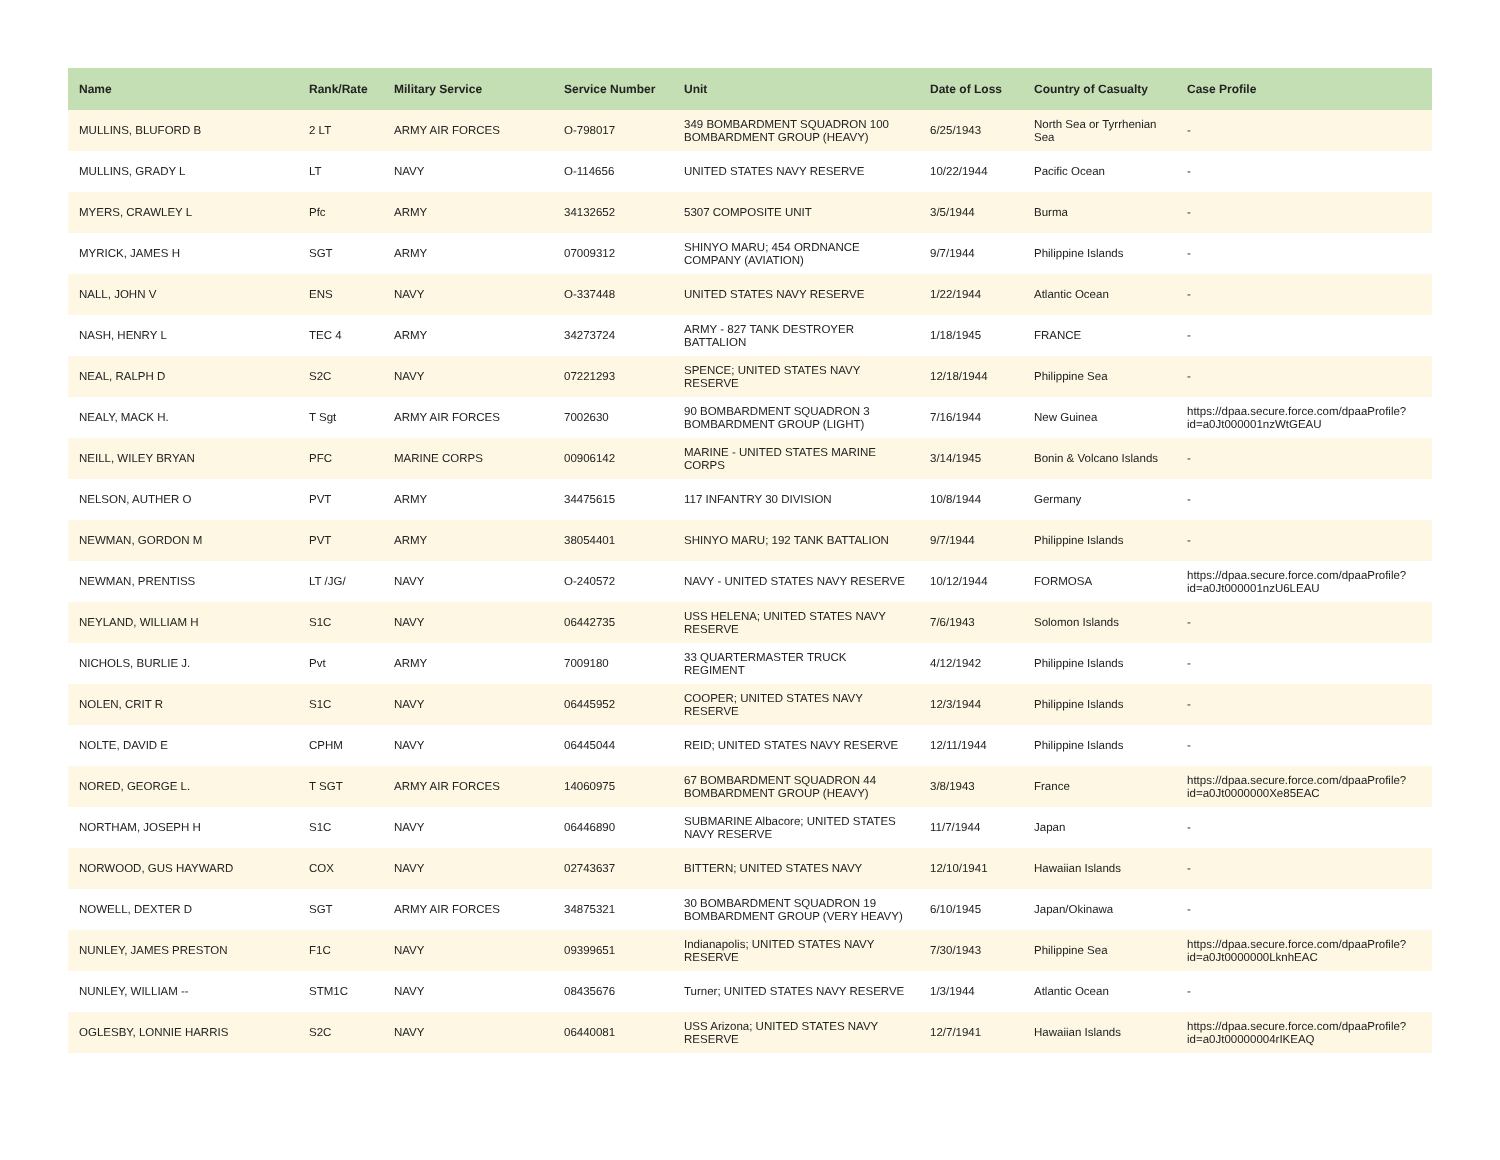| Name | Rank/Rate | Military Service | Service Number | Unit | Date of Loss | Country of Casualty | Case Profile |
| --- | --- | --- | --- | --- | --- | --- | --- |
| MULLINS, BLUFORD B | 2 LT | ARMY AIR FORCES | O-798017 | 349 BOMBARDMENT SQUADRON 100 BOMBARDMENT GROUP (HEAVY) | 6/25/1943 | North Sea or Tyrrhenian Sea | - |
| MULLINS, GRADY L | LT | NAVY | O-114656 | UNITED STATES NAVY RESERVE | 10/22/1944 | Pacific Ocean | - |
| MYERS, CRAWLEY L | Pfc | ARMY | 34132652 | 5307 COMPOSITE UNIT | 3/5/1944 | Burma | - |
| MYRICK, JAMES H | SGT | ARMY | 07009312 | SHINYO MARU; 454 ORDNANCE COMPANY (AVIATION) | 9/7/1944 | Philippine Islands | - |
| NALL, JOHN V | ENS | NAVY | O-337448 | UNITED STATES NAVY RESERVE | 1/22/1944 | Atlantic Ocean | - |
| NASH, HENRY L | TEC 4 | ARMY | 34273724 | ARMY - 827 TANK DESTROYER BATTALION | 1/18/1945 | FRANCE | - |
| NEAL, RALPH D | S2C | NAVY | 07221293 | SPENCE; UNITED STATES NAVY RESERVE | 12/18/1944 | Philippine Sea | - |
| NEALY, MACK H. | T Sgt | ARMY AIR FORCES | 7002630 | 90 BOMBARDMENT SQUADRON 3 BOMBARDMENT GROUP (LIGHT) | 7/16/1944 | New Guinea | https://dpaa.secure.force.com/dpaaProfile?id=a0Jt000001nzWtGEAU |
| NEILL, WILEY BRYAN | PFC | MARINE CORPS | 00906142 | MARINE - UNITED STATES MARINE CORPS | 3/14/1945 | Bonin & Volcano Islands | - |
| NELSON, AUTHER O | PVT | ARMY | 34475615 | 117 INFANTRY 30 DIVISION | 10/8/1944 | Germany | - |
| NEWMAN, GORDON M | PVT | ARMY | 38054401 | SHINYO MARU; 192 TANK BATTALION | 9/7/1944 | Philippine Islands | - |
| NEWMAN, PRENTISS | LT /JG/ | NAVY | O-240572 | NAVY - UNITED STATES NAVY RESERVE | 10/12/1944 | FORMOSA | https://dpaa.secure.force.com/dpaaProfile?id=a0Jt000001nzU6LEAU |
| NEYLAND, WILLIAM H | S1C | NAVY | 06442735 | USS HELENA; UNITED STATES NAVY RESERVE | 7/6/1943 | Solomon Islands | - |
| NICHOLS, BURLIE J. | Pvt | ARMY | 7009180 | 33 QUARTERMASTER TRUCK REGIMENT | 4/12/1942 | Philippine Islands | - |
| NOLEN, CRIT R | S1C | NAVY | 06445952 | COOPER; UNITED STATES NAVY RESERVE | 12/3/1944 | Philippine Islands | - |
| NOLTE, DAVID E | CPHM | NAVY | 06445044 | REID; UNITED STATES NAVY RESERVE | 12/11/1944 | Philippine Islands | - |
| NORED, GEORGE L. | T SGT | ARMY AIR FORCES | 14060975 | 67 BOMBARDMENT SQUADRON 44 BOMBARDMENT GROUP (HEAVY) | 3/8/1943 | France | https://dpaa.secure.force.com/dpaaProfile?id=a0Jt0000000Xe85EAC |
| NORTHAM, JOSEPH H | S1C | NAVY | 06446890 | SUBMARINE Albacore; UNITED STATES NAVY RESERVE | 11/7/1944 | Japan | - |
| NORWOOD, GUS HAYWARD | COX | NAVY | 02743637 | BITTERN; UNITED STATES NAVY | 12/10/1941 | Hawaiian Islands | - |
| NOWELL, DEXTER D | SGT | ARMY AIR FORCES | 34875321 | 30 BOMBARDMENT SQUADRON 19 BOMBARDMENT GROUP (VERY HEAVY) | 6/10/1945 | Japan/Okinawa | - |
| NUNLEY, JAMES PRESTON | F1C | NAVY | 09399651 | Indianapolis; UNITED STATES NAVY RESERVE | 7/30/1943 | Philippine Sea | https://dpaa.secure.force.com/dpaaProfile?id=a0Jt0000000LknhEAC |
| NUNLEY, WILLIAM -- | STM1C | NAVY | 08435676 | Turner; UNITED STATES NAVY RESERVE | 1/3/1944 | Atlantic Ocean | - |
| OGLESBY, LONNIE HARRIS | S2C | NAVY | 06440081 | USS Arizona; UNITED STATES NAVY RESERVE | 12/7/1941 | Hawaiian Islands | https://dpaa.secure.force.com/dpaaProfile?id=a0Jt00000004rIKEAQ |